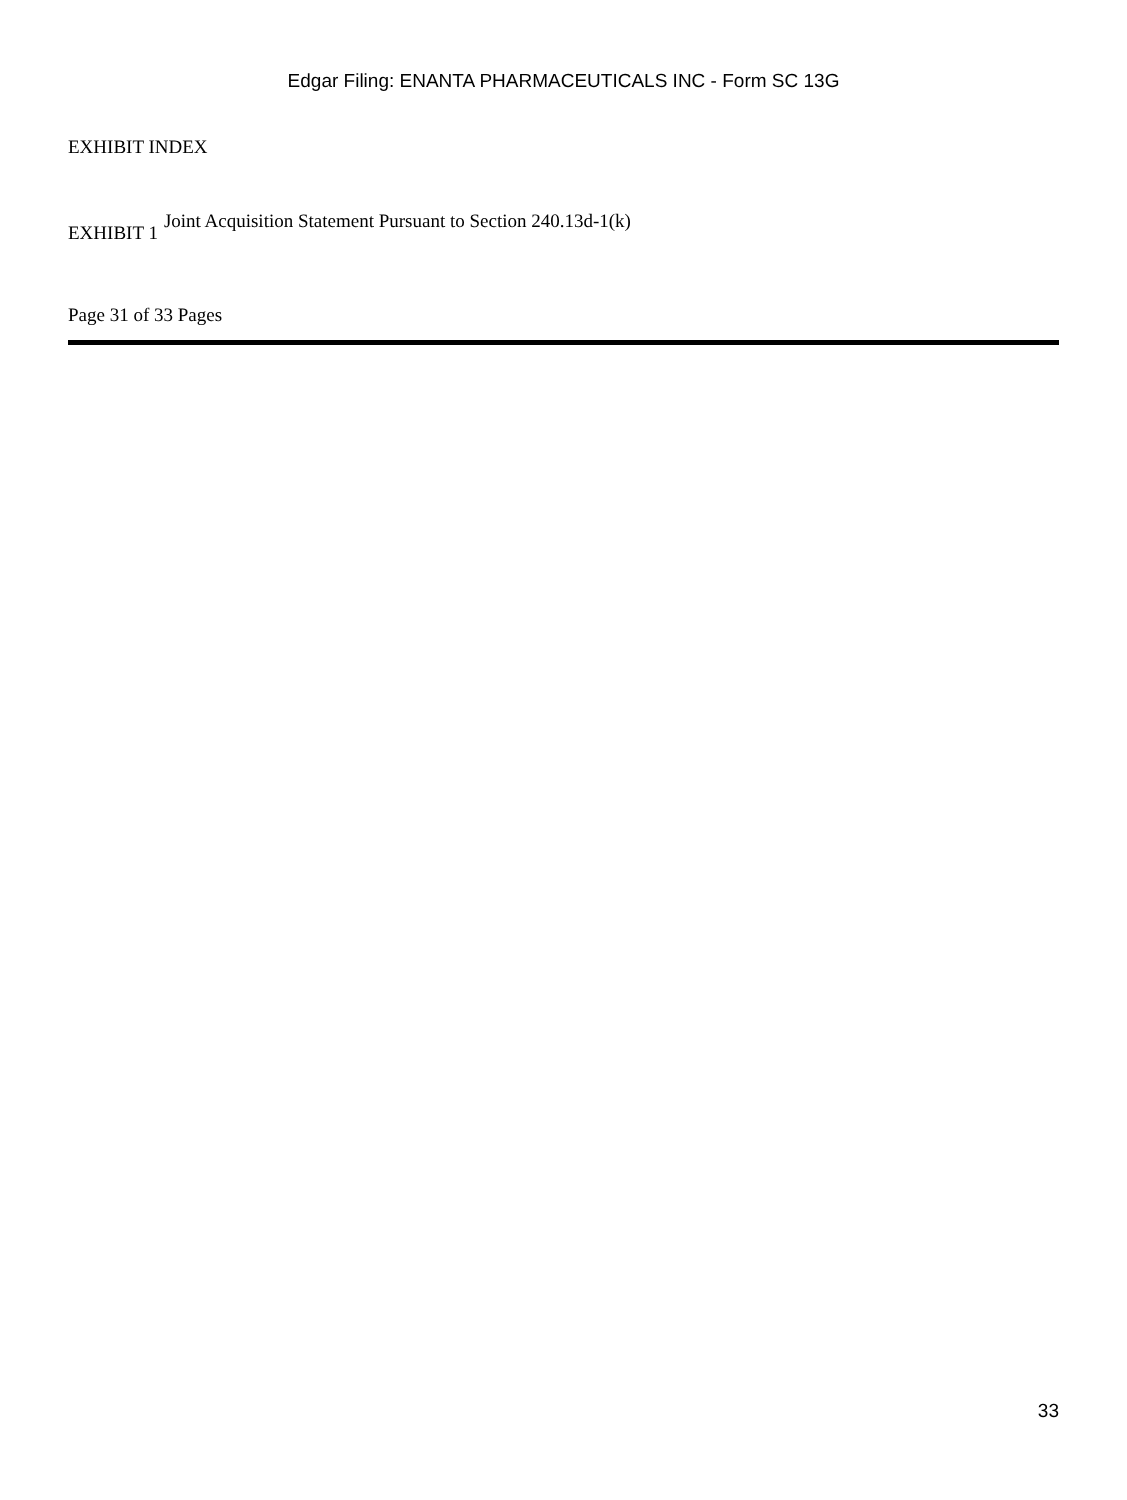Edgar Filing: ENANTA PHARMACEUTICALS INC - Form SC 13G
EXHIBIT INDEX
EXHIBIT 1 Joint Acquisition Statement Pursuant to Section 240.13d-1(k)
Page 31 of 33 Pages
33